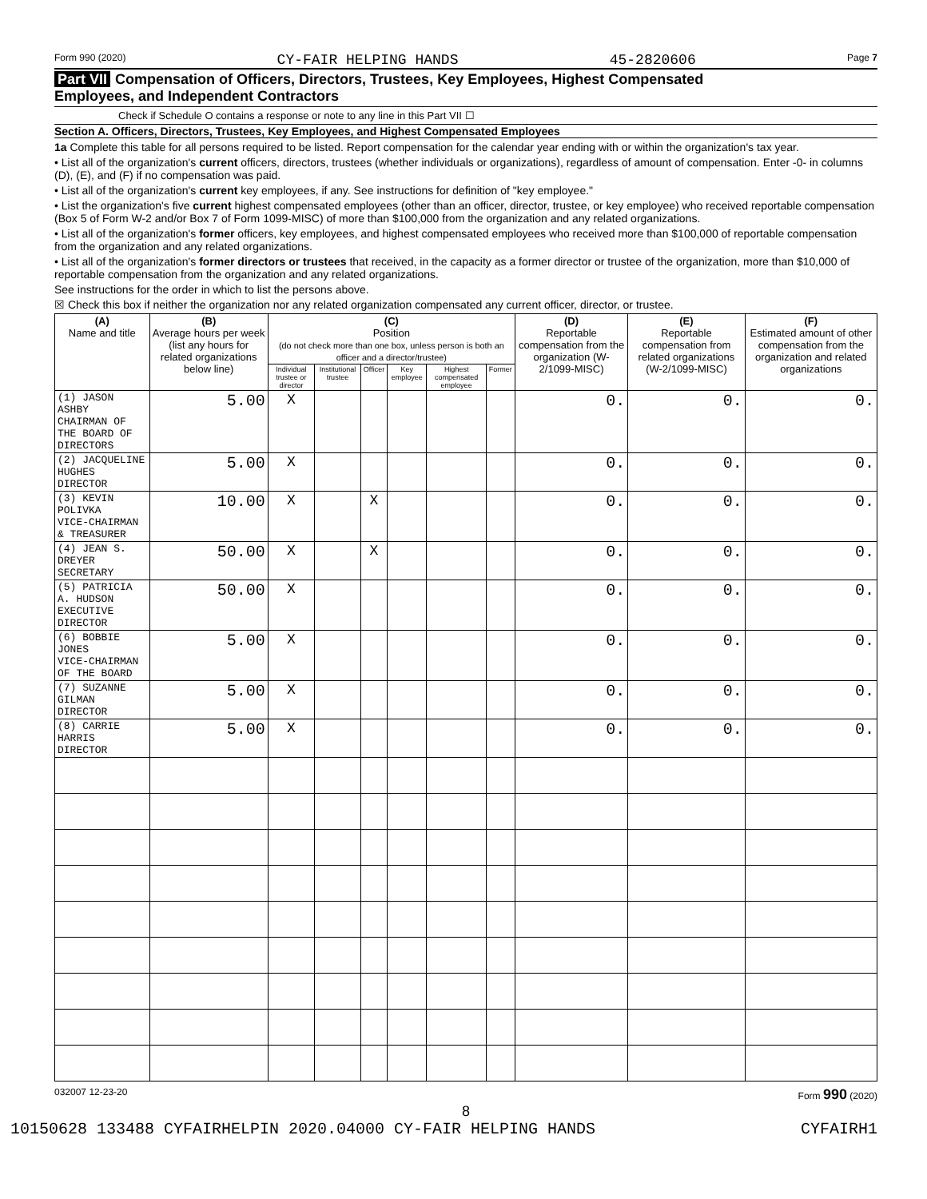Form 990 (2020) CY-FAIR HELPING HANDS 45-2820606 Page 7
Part VII Compensation of Officers, Directors, Trustees, Key Employees, Highest Compensated
Employees, and Independent Contractors
Check if Schedule O contains a response or note to any line in this Part VII ☐
Section A. Officers, Directors, Trustees, Key Employees, and Highest Compensated Employees
1a Complete this table for all persons required to be listed. Report compensation for the calendar year ending with or within the organization's tax year.
• List all of the organization's current officers, directors, trustees (whether individuals or organizations), regardless of amount of compensation. Enter -0- in columns (D), (E), and (F) if no compensation was paid.
• List all of the organization's current key employees, if any. See instructions for definition of "key employee."
• List the organization's five current highest compensated employees (other than an officer, director, trustee, or key employee) who received reportable compensation (Box 5 of Form W-2 and/or Box 7 of Form 1099-MISC) of more than $100,000 from the organization and any related organizations.
• List all of the organization's former officers, key employees, and highest compensated employees who received more than $100,000 of reportable compensation from the organization and any related organizations.
• List all of the organization's former directors or trustees that received, in the capacity as a former director or trustee of the organization, more than $10,000 of reportable compensation from the organization and any related organizations.
See instructions for the order in which to list the persons above.
☒ Check this box if neither the organization nor any related organization compensated any current officer, director, or trustee.
| (A) Name and title | (B) Average hours per week (list any hours for related organizations below line) | (C) Position (do not check more than one box, unless person is both an officer and a director/trustee) | | | | | | (D) Reportable compensation from the organization (W-2/1099-MISC) | (E) Reportable compensation from related organizations (W-2/1099-MISC) | (F) Estimated amount of other compensation from the organization and related organizations |
| --- | --- | --- | --- | --- | --- | --- | --- | --- | --- | --- |
| | | Individual trustee or director | Institutional trustee | Officer | Key employee | Highest compensated employee | Former | | | |
| (1) JASON ASHBY CHAIRMAN OF THE BOARD OF DIRECTORS | 5.00 | X | | | | | | 0. | 0. | 0. |
| (2) JACQUELINE HUGHES DIRECTOR | 5.00 | X | | | | | | 0. | 0. | 0. |
| (3) KEVIN POLIVKA VICE-CHAIRMAN & TREASURER | 10.00 | X | | X | | | | 0. | 0. | 0. |
| (4) JEAN S. DREYER SECRETARY | 50.00 | X | | X | | | | 0. | 0. | 0. |
| (5) PATRICIA A. HUDSON EXECUTIVE DIRECTOR | 50.00 | X | | | | | | 0. | 0. | 0. |
| (6) BOBBIE JONES VICE-CHAIRMAN OF THE BOARD | 5.00 | X | | | | | | 0. | 0. | 0. |
| (7) SUZANNE GILMAN DIRECTOR | 5.00 | X | | | | | | 0. | 0. | 0. |
| (8) CARRIE HARRIS DIRECTOR | 5.00 | X | | | | | | 0. | 0. | 0. |
032007 12-23-20 Form 990 (2020)
8
10150628 133488 CYFAIRHELPIN 2020.04000 CY-FAIR HELPING HANDS CYFAIRH1